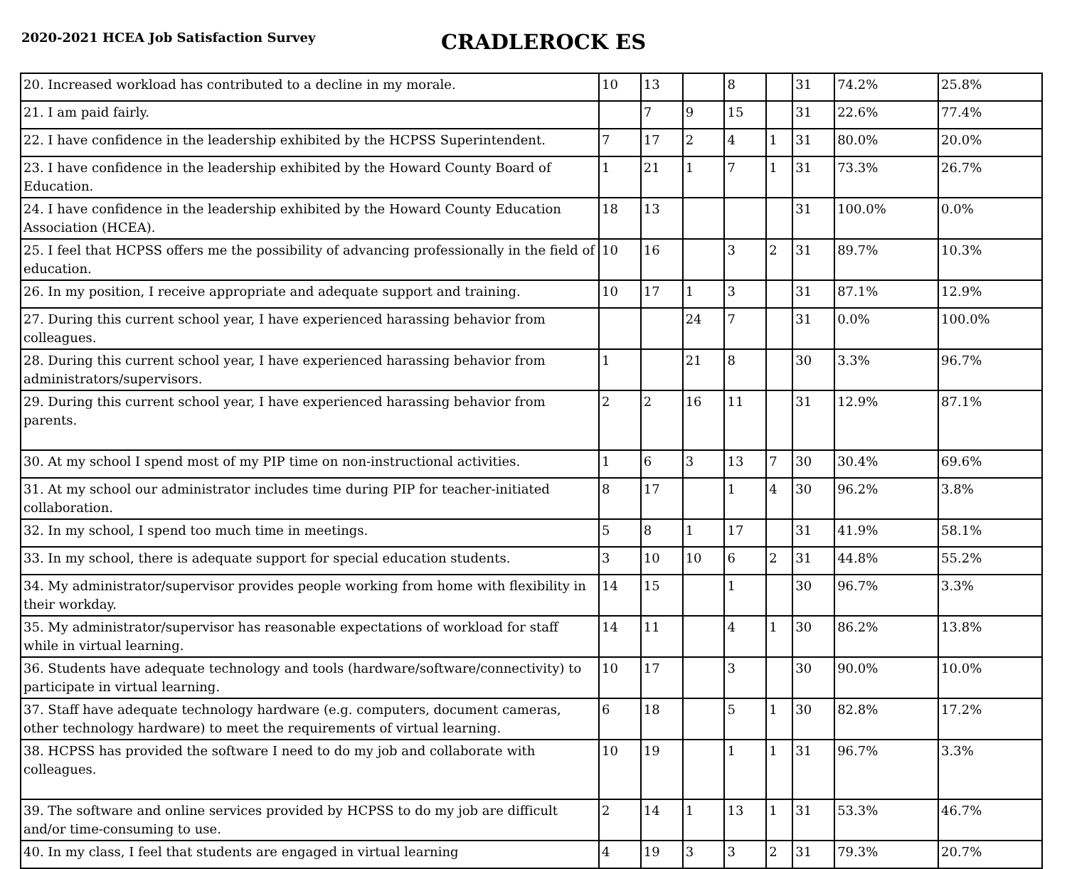2020-2021 HCEA Job Satisfaction Survey
CRADLEROCK ES
| 20. Increased workload has contributed to a decline in my morale. | 10 | 13 | | 8 | | 31 | 74.2% | 25.8% |
| 21. I am paid fairly. | | 7 | 9 | 15 | | 31 | 22.6% | 77.4% |
| 22. I have confidence in the leadership exhibited by the HCPSS Superintendent. | 7 | 17 | 2 | 4 | 1 | 31 | 80.0% | 20.0% |
| 23. I have confidence in the leadership exhibited by the Howard County Board of Education. | 1 | 21 | 1 | 7 | 1 | 31 | 73.3% | 26.7% |
| 24. I have confidence in the leadership exhibited by the Howard County Education Association (HCEA). | 18 | 13 | | | | 31 | 100.0% | 0.0% |
| 25. I feel that HCPSS offers me the possibility of advancing professionally in the field of education. | 10 | 16 | | 3 | 2 | 31 | 89.7% | 10.3% |
| 26. In my position, I receive appropriate and adequate support and training. | 10 | 17 | 1 | 3 | | 31 | 87.1% | 12.9% |
| 27. During this current school year, I have experienced harassing behavior from colleagues. | | | 24 | 7 | | 31 | 0.0% | 100.0% |
| 28. During this current school year, I have experienced harassing behavior from administrators/supervisors. | 1 | | 21 | 8 | | 30 | 3.3% | 96.7% |
| 29. During this current school year, I have experienced harassing behavior from parents. | 2 | 2 | 16 | 11 | | 31 | 12.9% | 87.1% |
| 30. At my school I spend most of my PIP time on non-instructional activities. | 1 | 6 | 3 | 13 | 7 | 30 | 30.4% | 69.6% |
| 31. At my school our administrator includes time during PIP for teacher-initiated collaboration. | 8 | 17 | | 1 | 4 | 30 | 96.2% | 3.8% |
| 32. In my school, I spend too much time in meetings. | 5 | 8 | 1 | 17 | | 31 | 41.9% | 58.1% |
| 33. In my school, there is adequate support for special education students. | 3 | 10 | 10 | 6 | 2 | 31 | 44.8% | 55.2% |
| 34. My administrator/supervisor provides people working from home with flexibility in their workday. | 14 | 15 | | 1 | | 30 | 96.7% | 3.3% |
| 35. My administrator/supervisor has reasonable expectations of workload for staff while in virtual learning. | 14 | 11 | | 4 | 1 | 30 | 86.2% | 13.8% |
| 36. Students have adequate technology and tools (hardware/software/connectivity) to participate in virtual learning. | 10 | 17 | | 3 | | 30 | 90.0% | 10.0% |
| 37. Staff have adequate technology hardware (e.g. computers, document cameras, other technology hardware) to meet the requirements of virtual learning. | 6 | 18 | | 5 | 1 | 30 | 82.8% | 17.2% |
| 38. HCPSS has provided the software I need to do my job and collaborate with colleagues. | 10 | 19 | | 1 | 1 | 31 | 96.7% | 3.3% |
| 39. The software and online services provided by HCPSS to do my job are difficult and/or time-consuming to use. | 2 | 14 | 1 | 13 | 1 | 31 | 53.3% | 46.7% |
| 40. In my class, I feel that students are engaged in virtual learning | 4 | 19 | 3 | 3 | 2 | 31 | 79.3% | 20.7% |